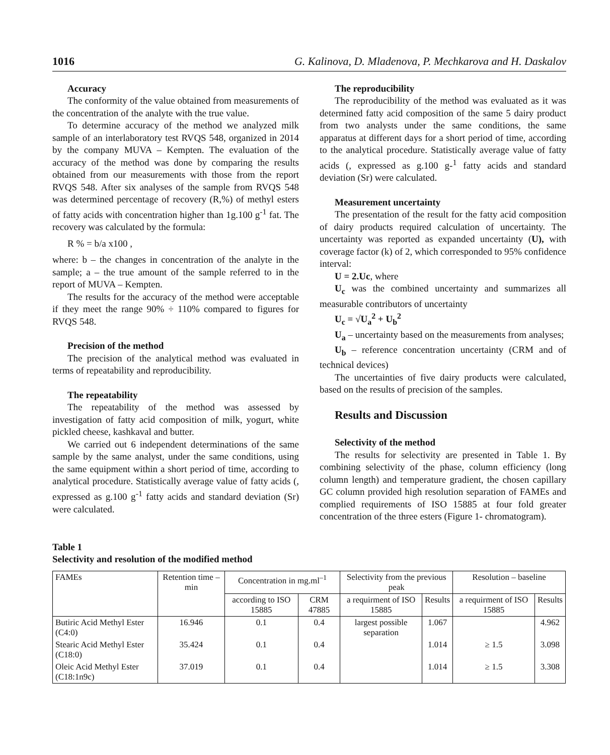1016 G. Kalinova, D. Mladenova, P. Mechkarova and H. Daskalov
Accuracy
The conformity of the value obtained from measurements of the concentration of the analyte with the true value.
To determine accuracy of the method we analyzed milk sample of an interlaboratory test RVQS 548, organized in 2014 by the company MUVA – Kempten. The evaluation of the accuracy of the method was done by comparing the results obtained from our measurements with those from the report RVQS 548. After six analyses of the sample from RVQS 548 was determined percentage of recovery (R,%) of methyl esters of fatty acids with concentration higher than 1g.100 g<sup>-1</sup> fat. The recovery was calculated by the formula:
R % = b/a x100 ,
where: b – the changes in concentration of the analyte in the sample; a – the true amount of the sample referred to in the report of MUVA – Kempten.
The results for the accuracy of the method were acceptable if they meet the range 90% ÷ 110% compared to figures for RVQS 548.
Precision of the method
The precision of the analytical method was evaluated in terms of repeatability and reproducibility.
The repeatability
The repeatability of the method was assessed by investigation of fatty acid composition of milk, yogurt, white pickled cheese, kashkaval and butter.
We carried out 6 independent determinations of the same sample by the same analyst, under the same conditions, using the same equipment within a short period of time, according to analytical procedure. Statistically average value of fatty acids (, expressed as g.100 g<sup>-1</sup> fatty acids and standard deviation (Sr) were calculated.
The reproducibility
The reproducibility of the method was evaluated as it was determined fatty acid composition of the same 5 dairy product from two analysts under the same conditions, the same apparatus at different days for a short period of time, according to the analytical procedure. Statistically average value of fatty acids (, expressed as g.100 g-<sup>1</sup> fatty acids and standard deviation (Sr) were calculated.
Measurement uncertainty
The presentation of the result for the fatty acid composition of dairy products required calculation of uncertainty. The uncertainty was reported as expanded uncertainty (U), with coverage factor (k) of 2, which corresponded to 95% confidence interval:
U = 2.Uc, where
U<sub>c</sub> was the combined uncertainty and summarizes all measurable contributors of uncertainty
U<sub>c</sub> = √U<sub>a</sub><sup>2</sup> + U<sub>b</sub><sup>2</sup>
U<sub>a</sub> – uncertainty based on the measurements from analyses;
U<sub>b</sub> – reference concentration uncertainty (CRM and of technical devices)
The uncertainties of five dairy products were calculated, based on the results of precision of the samples.
Results and Discussion
Selectivity of the method
The results for selectivity are presented in Table 1. By combining selectivity of the phase, column efficiency (long column length) and temperature gradient, the chosen capillary GC column provided high resolution separation of FAMEs and complied requirements of ISO 15885 at four fold greater concentration of the three esters (Figure 1- chromatogram).
Table 1
Selectivity and resolution of the modified method
| FAMEs | Retention time – min | Concentration in mg.ml<sup>–1</sup> | | Selectivity from the previous peak | | Resolution – baseline | |
| --- | --- | --- | --- | --- | --- | --- | --- |
| | | according to ISO 15885 | CRM 47885 | a requirment of ISO 15885 | Results | a requirment of ISO 15885 | Results |
| Butiric Acid Methyl Ester (C4:0) | 16.946 | 0.1 | 0.4 | largest possible separation | 1.067 | | 4.962 |
| Stearic Acid Methyl Ester (C18:0) | 35.424 | 0.1 | 0.4 | | 1.014 | ≥ 1.5 | 3.098 |
| Oleic Acid Methyl Ester (C18:1n9c) | 37.019 | 0.1 | 0.4 | | 1.014 | ≥ 1.5 | 3.308 |